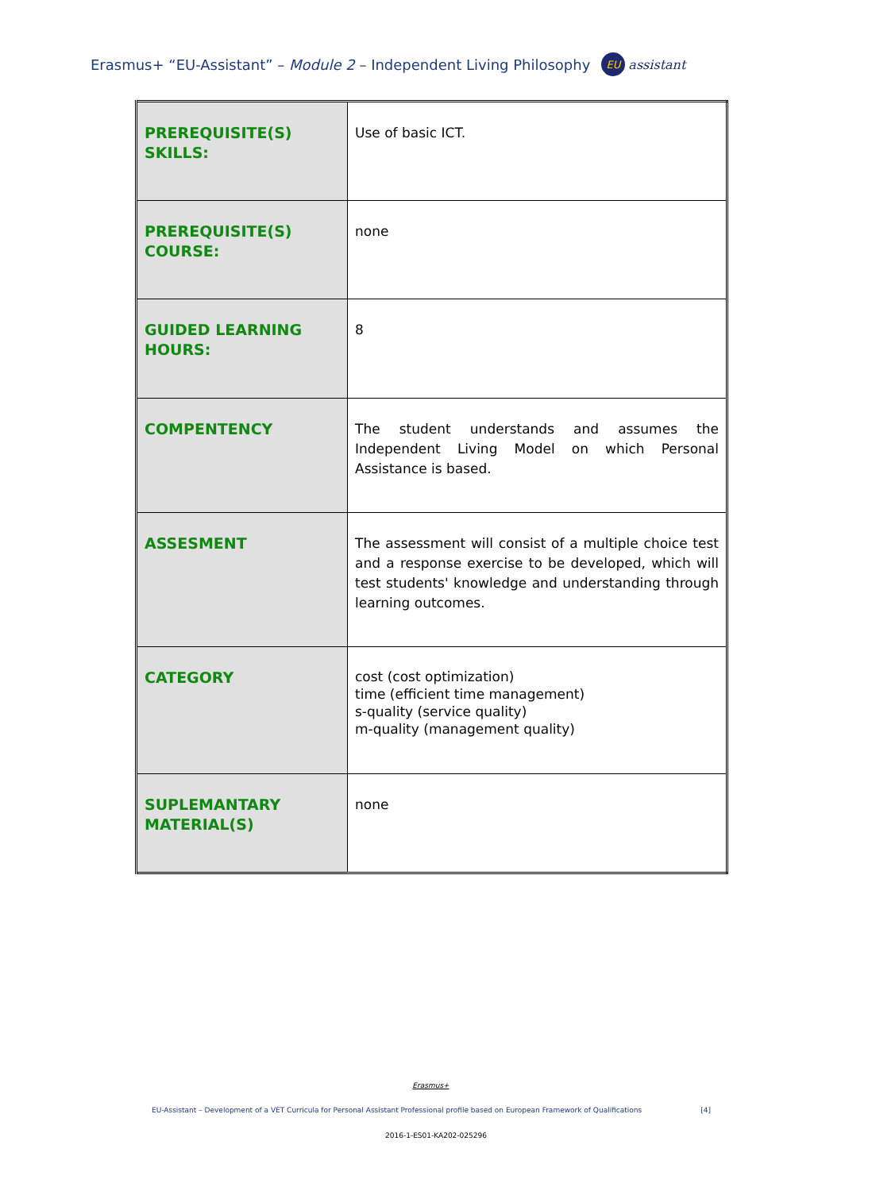Erasmus+ “EU-Assistant” – Module 2 – Independent Living Philosophy EU assistant
| PREREQUISITE(S) SKILLS: | Use of basic ICT. |
| PREREQUISITE(S) COURSE: | none |
| GUIDED LEARNING HOURS: | 8 |
| COMPENTENCY | The student understands and assumes the Independent Living Model on which Personal Assistance is based. |
| ASSESMENT | The assessment will consist of a multiple choice test and a response exercise to be developed, which will test students' knowledge and understanding through learning outcomes. |
| CATEGORY | cost (cost optimization) time (efficient time management) s-quality (service quality) m-quality (management quality) |
| SUPLEMANTARY MATERIAL(S) | none |
Erasmus+
EU-Assistant – Development of a VET Curricula for Personal Assistant Professional profile based on European Framework of Qualifications [4]
2016-1-ES01-KA202-025296